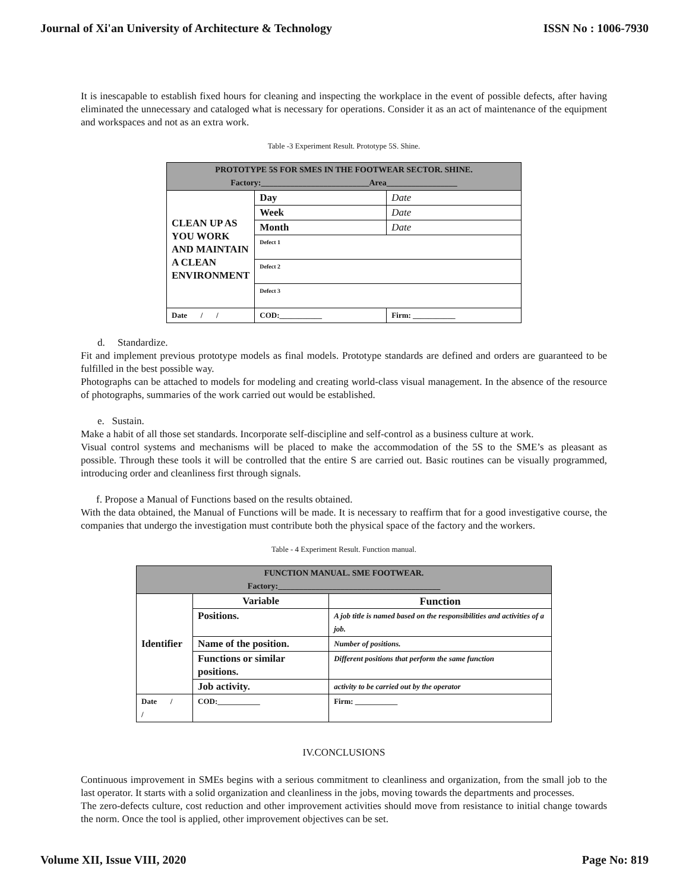Journal of Xi'an University of Architecture & Technology ISSN No : 1006-7930
It is inescapable to establish fixed hours for cleaning and inspecting the workplace in the event of possible defects, after having eliminated the unnecessary and cataloged what is necessary for operations. Consider it as an act of maintenance of the equipment and workspaces and not as an extra work.
Table -3 Experiment Result. Prototype 5S. Shine.
| PROTOTYPE 5S FOR SMES IN THE FOOTWEAR SECTOR. SHINE. Factory:__________________________Area_________________ | | | |
| CLEAN UP AS YOU WORK AND MAINTAIN A CLEAN ENVIRONMENT | Day | | Date |
| | Week | | Date |
| | Month | | Date |
| | Defect 1 | | |
| | Defect 2 | | |
| | Defect 3 | | |
| Date / / | | COD:___________ | Firm: ___________ |
d. Standardize.
Fit and implement previous prototype models as final models. Prototype standards are defined and orders are guaranteed to be fulfilled in the best possible way.
Photographs can be attached to models for modeling and creating world-class visual management. In the absence of the resource of photographs, summaries of the work carried out would be established.
e. Sustain.
Make a habit of all those set standards. Incorporate self-discipline and self-control as a business culture at work.
Visual control systems and mechanisms will be placed to make the accommodation of the 5S to the SME’s as pleasant as possible. Through these tools it will be controlled that the entire S are carried out. Basic routines can be visually programmed, introducing order and cleanliness first through signals.
f. Propose a Manual of Functions based on the results obtained.
With the data obtained, the Manual of Functions will be made. It is necessary to reaffirm that for a good investigative course, the companies that undergo the investigation must contribute both the physical space of the factory and the workers.
Table - 4 Experiment Result. Function manual.
| FUNCTION MANUAL. SME FOOTWEAR. Factory:_______________________________________ | | | |
| Identifier | Variable | | Function |
| | Positions. | | A job title is named based on the responsibilities and activities of a job. |
| | Name of the position. | | Number of positions. |
| | Functions or similar positions. | | Different positions that perform the same function |
| | Job activity. | | activity to be carried out by the operator |
| Date / / | | COD:___________ | Firm: ___________ |
IV.CONCLUSIONS
Continuous improvement in SMEs begins with a serious commitment to cleanliness and organization, from the small job to the last operator. It starts with a solid organization and cleanliness in the jobs, moving towards the departments and processes.
The zero-defects culture, cost reduction and other improvement activities should move from resistance to initial change towards the norm. Once the tool is applied, other improvement objectives can be set.
Volume XII, Issue VIII, 2020 Page No: 819